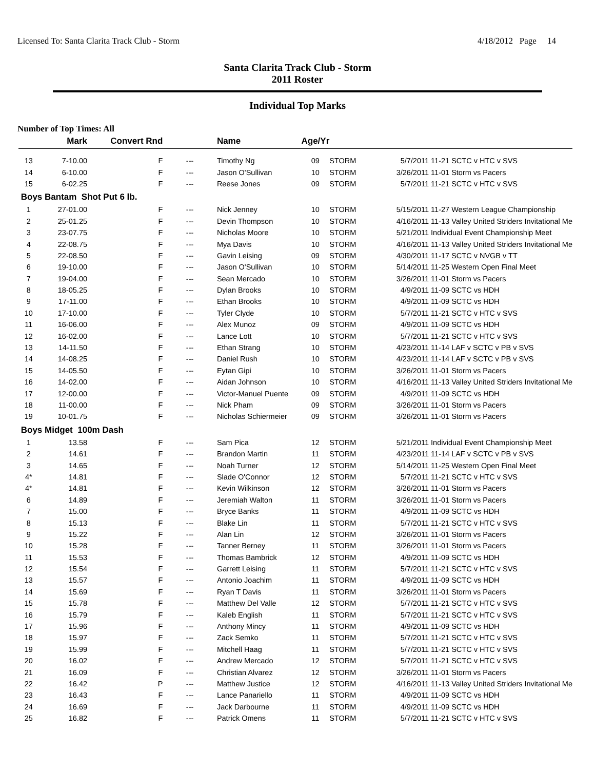Licensed To: Santa Clarita Track Club - Storm 4/18/2012 Page 14
Santa Clarita Track Club - Storm
2011 Roster
Individual Top Marks
Number of Top Times: All
| | Mark | Convert Rnd | | Name | Age/Yr | | | |
| --- | --- | --- | --- | --- | --- | --- | --- | --- |
| 13 | 7-10.00 | F | --- | Timothy Ng | 09 | STORM | 5/7/2011 | 11-21 SCTC v HTC v SVS |
| 14 | 6-10.00 | F | --- | Jason O'Sullivan | 10 | STORM | 3/26/2011 | 11-01 Storm vs Pacers |
| 15 | 6-02.25 | F | --- | Reese Jones | 09 | STORM | 5/7/2011 | 11-21 SCTC v HTC v SVS |
| Boys Bantam Shot Put 6 lb. | | | | | | | | |
| 1 | 27-01.00 | F | --- | Nick Jenney | 10 | STORM | 5/15/2011 | 11-27 Western League Championship |
| 2 | 25-01.25 | F | --- | Devin Thompson | 10 | STORM | 4/16/2011 | 11-13 Valley United Striders Invitational Me |
| 3 | 23-07.75 | F | --- | Nicholas Moore | 10 | STORM | 5/21/2011 | Individual Event Championship Meet |
| 4 | 22-08.75 | F | --- | Mya Davis | 10 | STORM | 4/16/2011 | 11-13 Valley United Striders Invitational Me |
| 5 | 22-08.50 | F | --- | Gavin Leising | 09 | STORM | 4/30/2011 | 11-17 SCTC v NVGB v TT |
| 6 | 19-10.00 | F | --- | Jason O'Sullivan | 10 | STORM | 5/14/2011 | 11-25 Western Open Final Meet |
| 7 | 19-04.00 | F | --- | Sean Mercado | 10 | STORM | 3/26/2011 | 11-01 Storm vs Pacers |
| 8 | 18-05.25 | F | --- | Dylan Brooks | 10 | STORM | 4/9/2011 | 11-09 SCTC vs HDH |
| 9 | 17-11.00 | F | --- | Ethan Brooks | 10 | STORM | 4/9/2011 | 11-09 SCTC vs HDH |
| 10 | 17-10.00 | F | --- | Tyler Clyde | 10 | STORM | 5/7/2011 | 11-21 SCTC v HTC v SVS |
| 11 | 16-06.00 | F | --- | Alex Munoz | 09 | STORM | 4/9/2011 | 11-09 SCTC vs HDH |
| 12 | 16-02.00 | F | --- | Lance Lott | 10 | STORM | 5/7/2011 | 11-21 SCTC v HTC v SVS |
| 13 | 14-11.50 | F | --- | Ethan Strang | 10 | STORM | 4/23/2011 | 11-14 LAF v SCTC v PB v SVS |
| 14 | 14-08.25 | F | --- | Daniel Rush | 10 | STORM | 4/23/2011 | 11-14 LAF v SCTC v PB v SVS |
| 15 | 14-05.50 | F | --- | Eytan Gipi | 10 | STORM | 3/26/2011 | 11-01 Storm vs Pacers |
| 16 | 14-02.00 | F | --- | Aidan Johnson | 10 | STORM | 4/16/2011 | 11-13 Valley United Striders Invitational Me |
| 17 | 12-00.00 | F | --- | Victor-Manuel Puente | 09 | STORM | 4/9/2011 | 11-09 SCTC vs HDH |
| 18 | 11-00.00 | F | --- | Nick Pham | 09 | STORM | 3/26/2011 | 11-01 Storm vs Pacers |
| 19 | 10-01.75 | F | --- | Nicholas Schiermeier | 09 | STORM | 3/26/2011 | 11-01 Storm vs Pacers |
| Boys Midget 100m Dash | | | | | | | | |
| 1 | 13.58 | F | --- | Sam Pica | 12 | STORM | 5/21/2011 | Individual Event Championship Meet |
| 2 | 14.61 | F | --- | Brandon Martin | 11 | STORM | 4/23/2011 | 11-14 LAF v SCTC v PB v SVS |
| 3 | 14.65 | F | --- | Noah Turner | 12 | STORM | 5/14/2011 | 11-25 Western Open Final Meet |
| 4* | 14.81 | F | --- | Slade O'Connor | 12 | STORM | 5/7/2011 | 11-21 SCTC v HTC v SVS |
| 4* | 14.81 | F | --- | Kevin Wilkinson | 12 | STORM | 3/26/2011 | 11-01 Storm vs Pacers |
| 6 | 14.89 | F | --- | Jeremiah Walton | 11 | STORM | 3/26/2011 | 11-01 Storm vs Pacers |
| 7 | 15.00 | F | --- | Bryce Banks | 11 | STORM | 4/9/2011 | 11-09 SCTC vs HDH |
| 8 | 15.13 | F | --- | Blake Lin | 11 | STORM | 5/7/2011 | 11-21 SCTC v HTC v SVS |
| 9 | 15.22 | F | --- | Alan Lin | 12 | STORM | 3/26/2011 | 11-01 Storm vs Pacers |
| 10 | 15.28 | F | --- | Tanner Berney | 11 | STORM | 3/26/2011 | 11-01 Storm vs Pacers |
| 11 | 15.53 | F | --- | Thomas Bambrick | 12 | STORM | 4/9/2011 | 11-09 SCTC vs HDH |
| 12 | 15.54 | F | --- | Garrett Leising | 11 | STORM | 5/7/2011 | 11-21 SCTC v HTC v SVS |
| 13 | 15.57 | F | --- | Antonio Joachim | 11 | STORM | 4/9/2011 | 11-09 SCTC vs HDH |
| 14 | 15.69 | F | --- | Ryan T Davis | 11 | STORM | 3/26/2011 | 11-01 Storm vs Pacers |
| 15 | 15.78 | F | --- | Matthew Del Valle | 12 | STORM | 5/7/2011 | 11-21 SCTC v HTC v SVS |
| 16 | 15.79 | F | --- | Kaleb English | 11 | STORM | 5/7/2011 | 11-21 SCTC v HTC v SVS |
| 17 | 15.96 | F | --- | Anthony Mincy | 11 | STORM | 4/9/2011 | 11-09 SCTC vs HDH |
| 18 | 15.97 | F | --- | Zack Semko | 11 | STORM | 5/7/2011 | 11-21 SCTC v HTC v SVS |
| 19 | 15.99 | F | --- | Mitchell Haag | 11 | STORM | 5/7/2011 | 11-21 SCTC v HTC v SVS |
| 20 | 16.02 | F | --- | Andrew Mercado | 12 | STORM | 5/7/2011 | 11-21 SCTC v HTC v SVS |
| 21 | 16.09 | F | --- | Christian Alvarez | 12 | STORM | 3/26/2011 | 11-01 Storm vs Pacers |
| 22 | 16.42 | P | --- | Matthew Justice | 12 | STORM | 4/16/2011 | 11-13 Valley United Striders Invitational Me |
| 23 | 16.43 | F | --- | Lance Panariello | 11 | STORM | 4/9/2011 | 11-09 SCTC vs HDH |
| 24 | 16.69 | F | --- | Jack Darbourne | 11 | STORM | 4/9/2011 | 11-09 SCTC vs HDH |
| 25 | 16.82 | F | --- | Patrick Omens | 11 | STORM | 5/7/2011 | 11-21 SCTC v HTC v SVS |